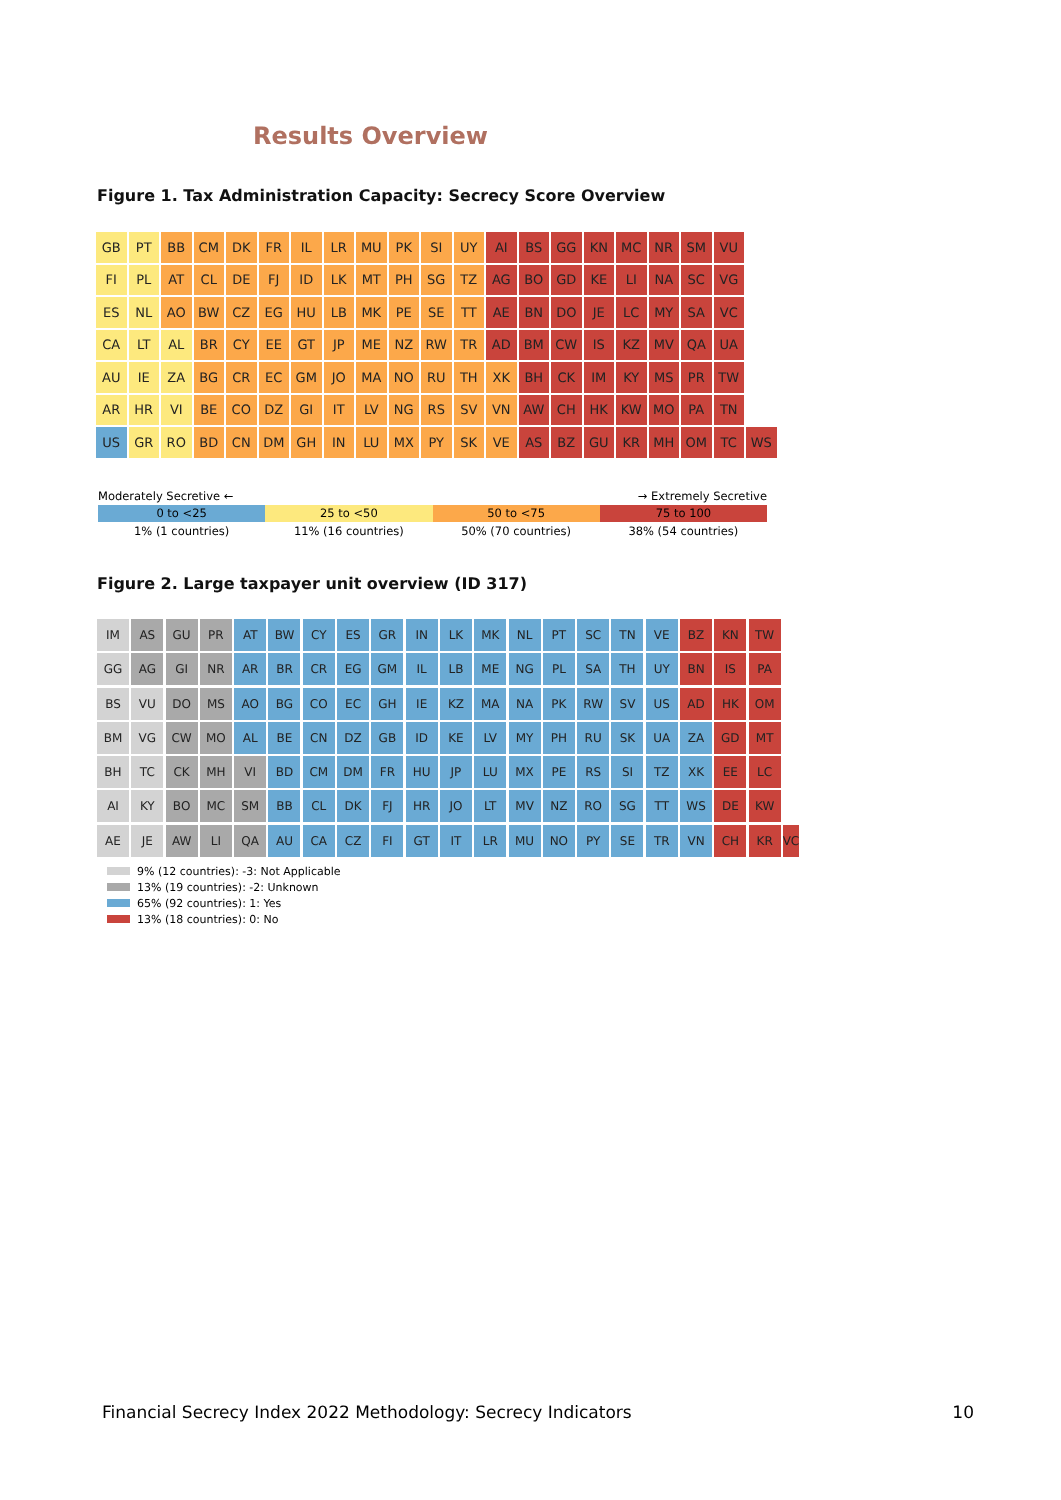Results Overview
Figure 1. Tax Administration Capacity: Secrecy Score Overview
GB PT BB CM DK FR IL LR MU PK SI UY AI BS GG KN MC NR SM VU
FI PL AT CL DE FJ ID LK MT PH SG TZ AG BO GD KE LI NA SC VG
ES NL AO BW CZ EG HU LB MK PE SE TT AE BN DO JE LC MY SA VC
CA LT AL BR CY EE GT JP ME NZ RW TR AD BM CW IS KZ MV QA UA
AU IE ZA BG CR EC GM JO MA NO RU TH XK BH CK IM KY MS PR TW
AR HR VI BE CO DZ GI IT LV NG RS SV VN AW CH HK KW MO PA TN
US GR RO BD CN DM GH IN LU MX PY SK VE AS BZ GU KR MH OM TC WS
Moderately Secretive ← → Extremely Secretive
0 to <25 25 to <50 50 to <75 75 to 100
1% (1 countries) 11% (16 countries) 50% (70 countries) 38% (54 countries)
Figure 2. Large taxpayer unit overview (ID 317)
IM AS GU PR AT BW CY ES GR IN LK MK NL PT SC TN VE BZ KN TW
GG AG GI NR AR BR CR EG GM IL LB ME NG PL SA TH UY BN IS PA
BS VU DO MS AO BG CO EC GH IE KZ MA NA PK RW SV US AD HK OM
BM VG CW MO AL BE CN DZ GB ID KE LV MY PH RU SK UA ZA GD MT
BH TC CK MH VI BD CM DM FR HU JP LU MX PE RS SI TZ XK EE LC
AI KY BO MC SM BB CL DK FJ HR JO LT MV NZ RO SG TT WS DE KW
AE JE AW LI QA AU CA CZ FI GT IT LR MU NO PY SE TR VN CH KR VC
9% (12 countries): -3: Not Applicable
13% (19 countries): -2: Unknown
65% (92 countries): 1: Yes
13% (18 countries): 0: No
Financial Secrecy Index 2022 Methodology: Secrecy Indicators 10